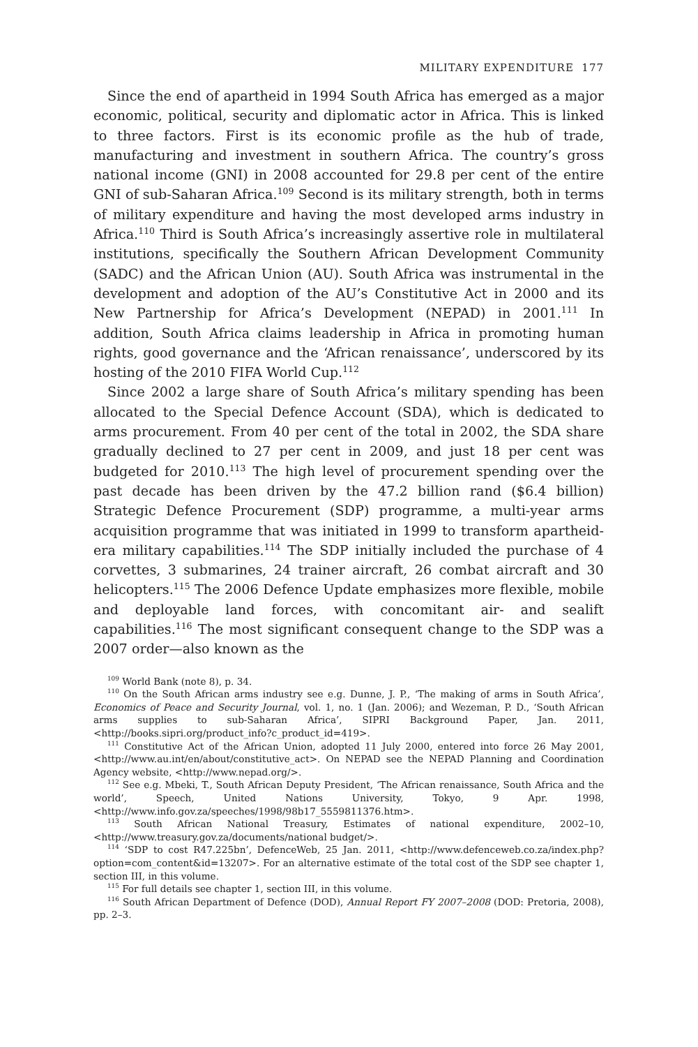MILITARY EXPENDITURE 177
Since the end of apartheid in 1994 South Africa has emerged as a major economic, political, security and diplomatic actor in Africa. This is linked to three factors. First is its economic profile as the hub of trade, manufacturing and investment in southern Africa. The country’s gross national income (GNI) in 2008 accounted for 29.8 per cent of the entire GNI of sub-Saharan Africa.<sup>109</sup> Second is its military strength, both in terms of military expenditure and having the most developed arms industry in Africa.<sup>110</sup> Third is South Africa’s increasingly assertive role in multilateral institutions, specifically the Southern African Development Community (SADC) and the African Union (AU). South Africa was instrumental in the development and adoption of the AU’s Constitutive Act in 2000 and its New Partnership for Africa’s Development (NEPAD) in 2001.<sup>111</sup> In addition, South Africa claims leadership in Africa in promoting human rights, good governance and the ‘African renaissance’, underscored by its hosting of the 2010 FIFA World Cup.<sup>112</sup>
Since 2002 a large share of South Africa’s military spending has been allocated to the Special Defence Account (SDA), which is dedicated to arms procurement. From 40 per cent of the total in 2002, the SDA share gradually declined to 27 per cent in 2009, and just 18 per cent was budgeted for 2010.<sup>113</sup> The high level of procurement spending over the past decade has been driven by the 47.2 billion rand ($6.4 billion) Strategic Defence Procurement (SDP) programme, a multi-year arms acquisition programme that was initiated in 1999 to transform apartheid-era military capabilities.<sup>114</sup> The SDP initially included the purchase of 4 corvettes, 3 submarines, 24 trainer aircraft, 26 combat aircraft and 30 helicopters.<sup>115</sup> The 2006 Defence Update emphasizes more flexible, mobile and deployable land forces, with concomitant air- and sealift capabilities.<sup>116</sup> The most significant consequent change to the SDP was a 2007 order—also known as the
<sup>109</sup> World Bank (note 8), p. 34.
<sup>110</sup> On the South African arms industry see e.g. Dunne, J. P., ‘The making of arms in South Africa’, Economics of Peace and Security Journal, vol. 1, no. 1 (Jan. 2006); and Wezeman, P. D., ‘South African arms supplies to sub-Saharan Africa’, SIPRI Background Paper, Jan. 2011, <http://books.sipri.org/product_info?c_product_id=419>.
<sup>111</sup> Constitutive Act of the African Union, adopted 11 July 2000, entered into force 26 May 2001, <http://www.au.int/en/about/constitutive_act>. On NEPAD see the NEPAD Planning and Coordination Agency website, <http://www.nepad.org/>.
<sup>112</sup> See e.g. Mbeki, T., South African Deputy President, ‘The African renaissance, South Africa and the world’, Speech, United Nations University, Tokyo, 9 Apr. 1998, <http://www.info.gov.za/speeches/1998/98b17_5559811376.htm>.
<sup>113</sup> South African National Treasury, Estimates of national expenditure, 2002–10, <http://www.treasury.gov.za/documents/national budget/>.
<sup>114</sup> ‘SDP to cost R47.225bn’, DefenceWeb, 25 Jan. 2011, <http://www.defenceweb.co.za/index.php?option=com_content&id=13207>. For an alternative estimate of the total cost of the SDP see chapter 1, section III, in this volume.
<sup>115</sup> For full details see chapter 1, section III, in this volume.
<sup>116</sup> South African Department of Defence (DOD), Annual Report FY 2007–2008 (DOD: Pretoria, 2008), pp. 2–3.